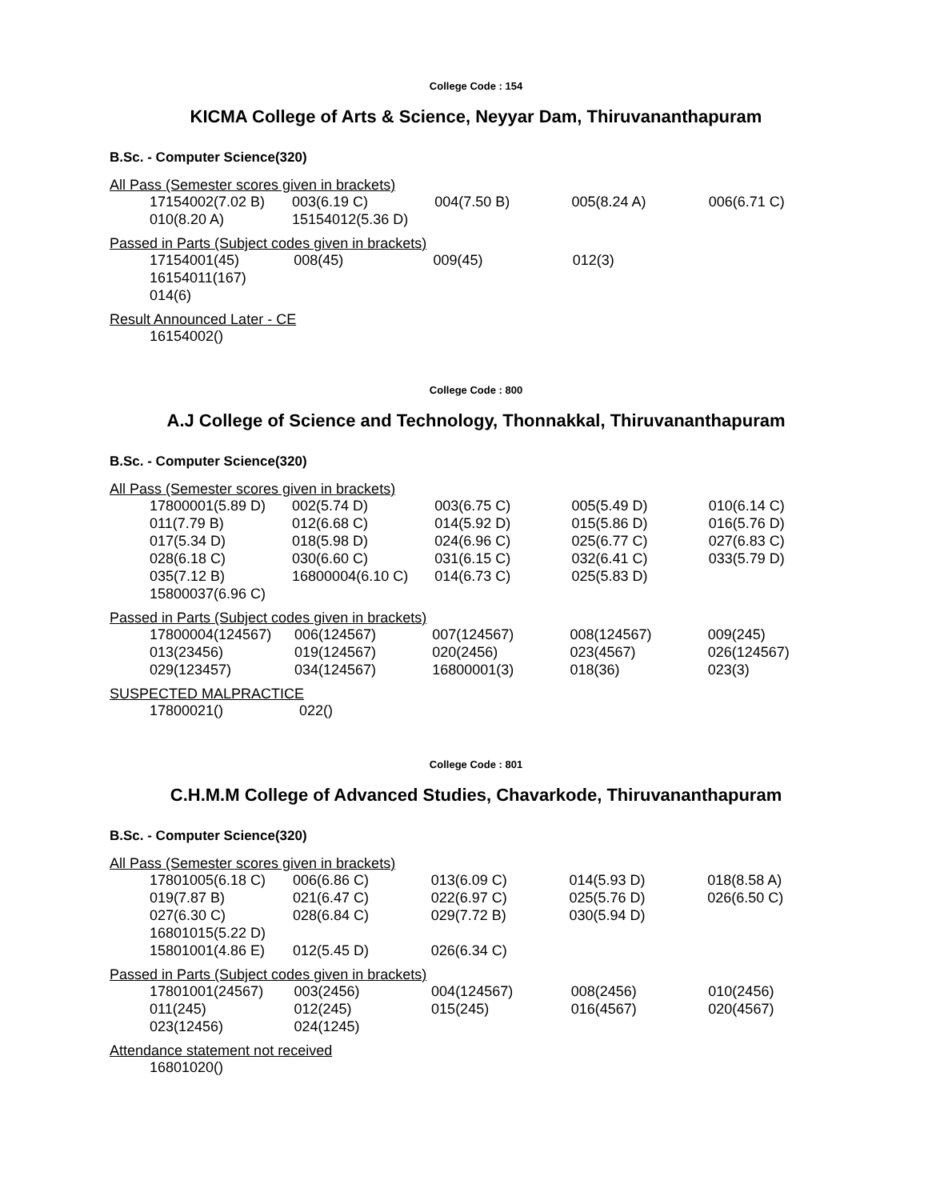College Code : 154
KICMA College of Arts & Science, Neyyar Dam, Thiruvananthapuram
B.Sc. - Computer Science(320)
All Pass (Semester scores given in brackets)
| 17154002(7.02 B) | 003(6.19 C) | 004(7.50 B) | 005(8.24 A) | 006(6.71 C) |
| 010(8.20 A) | 15154012(5.36 D) | | | |
Passed in Parts (Subject codes given in brackets)
| 17154001(45) | 008(45) | 009(45) | 012(3) | |
| 16154011(167) | | | | |
| 014(6) | | | | |
Result Announced Later - CE
| 16154002() |
College Code : 800
A.J College of Science and Technology, Thonnakkal, Thiruvananthapuram
B.Sc. - Computer Science(320)
All Pass (Semester scores given in brackets)
| 17800001(5.89 D) | 002(5.74 D) | 003(6.75 C) | 005(5.49 D) | 010(6.14 C) |
| 011(7.79 B) | 012(6.68 C) | 014(5.92 D) | 015(5.86 D) | 016(5.76 D) |
| 017(5.34 D) | 018(5.98 D) | 024(6.96 C) | 025(6.77 C) | 027(6.83 C) |
| 028(6.18 C) | 030(6.60 C) | 031(6.15 C) | 032(6.41 C) | 033(5.79 D) |
| 035(7.12 B) | 16800004(6.10 C) | 014(6.73 C) | 025(5.83 D) | |
| 15800037(6.96 C) | | | | |
Passed in Parts (Subject codes given in brackets)
| 17800004(124567) | 006(124567) | 007(124567) | 008(124567) | 009(245) |
| 013(23456) | 019(124567) | 020(2456) | 023(4567) | 026(124567) |
| 029(123457) | 034(124567) | 16800001(3) | 018(36) | 023(3) |
SUSPECTED MALPRACTICE
| 17800021() | 022() |
College Code : 801
C.H.M.M College of Advanced Studies, Chavarkode, Thiruvananthapuram
B.Sc. - Computer Science(320)
All Pass (Semester scores given in brackets)
| 17801005(6.18 C) | 006(6.86 C) | 013(6.09 C) | 014(5.93 D) | 018(8.58 A) |
| 019(7.87 B) | 021(6.47 C) | 022(6.97 C) | 025(5.76 D) | 026(6.50 C) |
| 027(6.30 C) | 028(6.84 C) | 029(7.72 B) | 030(5.94 D) | |
| 16801015(5.22 D) | | | | |
| 15801001(4.86 E) | 012(5.45 D) | 026(6.34 C) | | |
Passed in Parts (Subject codes given in brackets)
| 17801001(24567) | 003(2456) | 004(124567) | 008(2456) | 010(2456) |
| 011(245) | 012(245) | 015(245) | 016(4567) | 020(4567) |
| 023(12456) | 024(1245) | | | |
Attendance statement not received
| 16801020() |